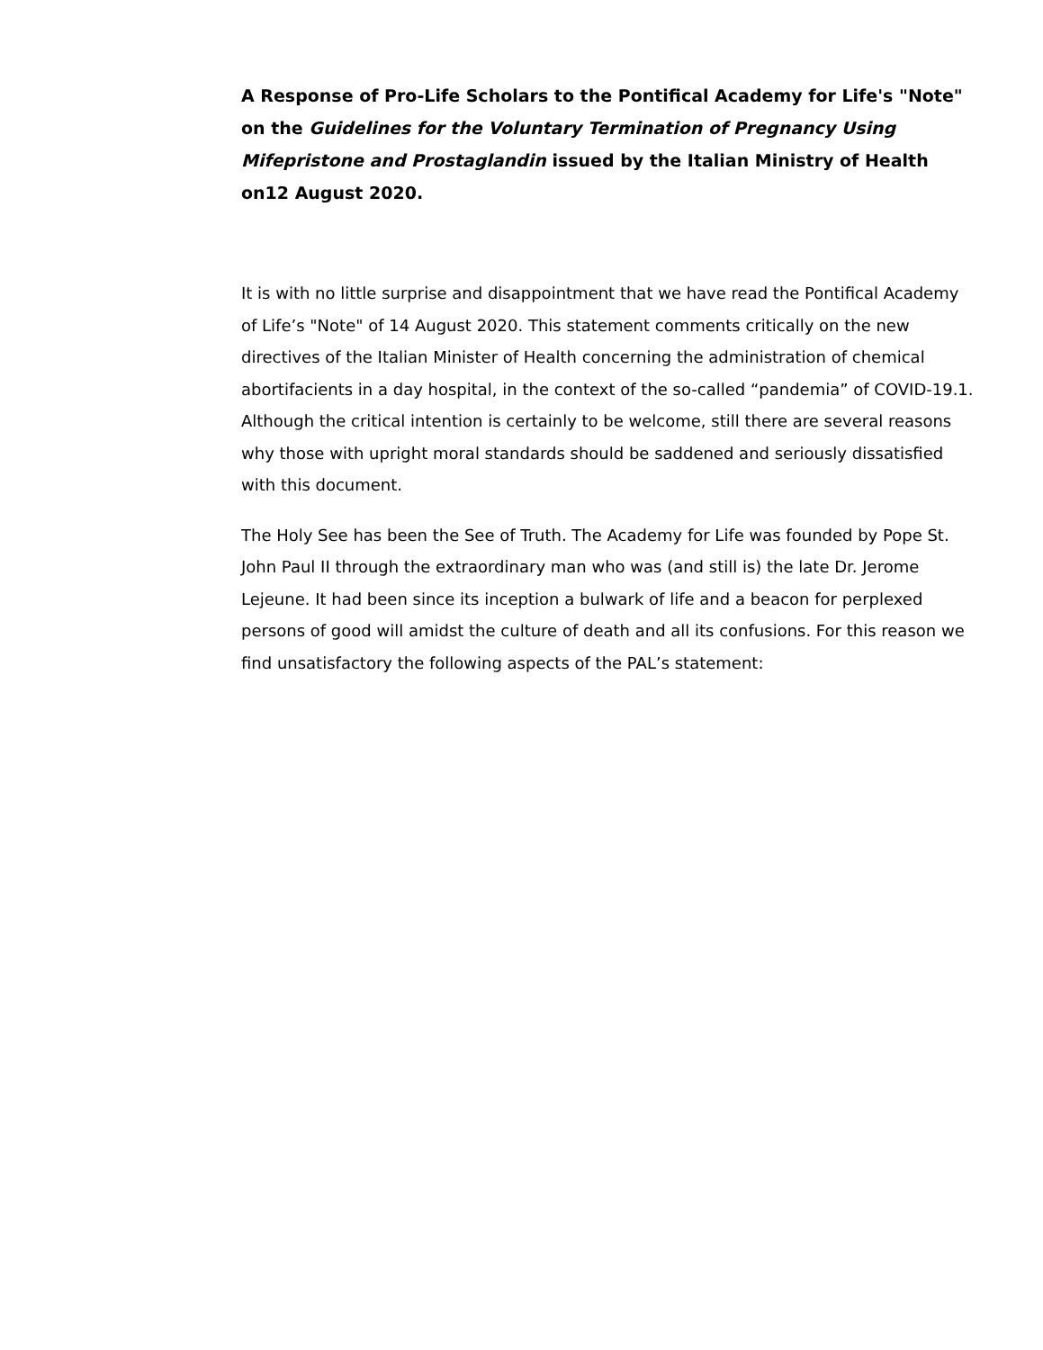A Response of Pro-Life Scholars to the Pontifical Academy for Life's "Note" on the Guidelines for the Voluntary Termination of Pregnancy Using Mifepristone and Prostaglandin issued by the Italian Ministry of Health on12 August 2020.
It is with no little surprise and disappointment that we have read the Pontifical Academy of Life’s "Note" of 14 August 2020. This statement comments critically on the new directives of the Italian Minister of Health concerning the administration of chemical abortifacients in a day hospital, in the context of the so-called “pandemia” of COVID-19.1. Although the critical intention is certainly to be welcome, still there are several reasons why those with upright moral standards should be saddened and seriously dissatisfied with this document.
The Holy See has been the See of Truth. The Academy for Life was founded by Pope St. John Paul II through the extraordinary man who was (and still is) the late Dr. Jerome Lejeune. It had been since its inception a bulwark of life and a beacon for perplexed persons of good will amidst the culture of death and all its confusions. For this reason we find unsatisfactory the following aspects of the PAL’s statement: